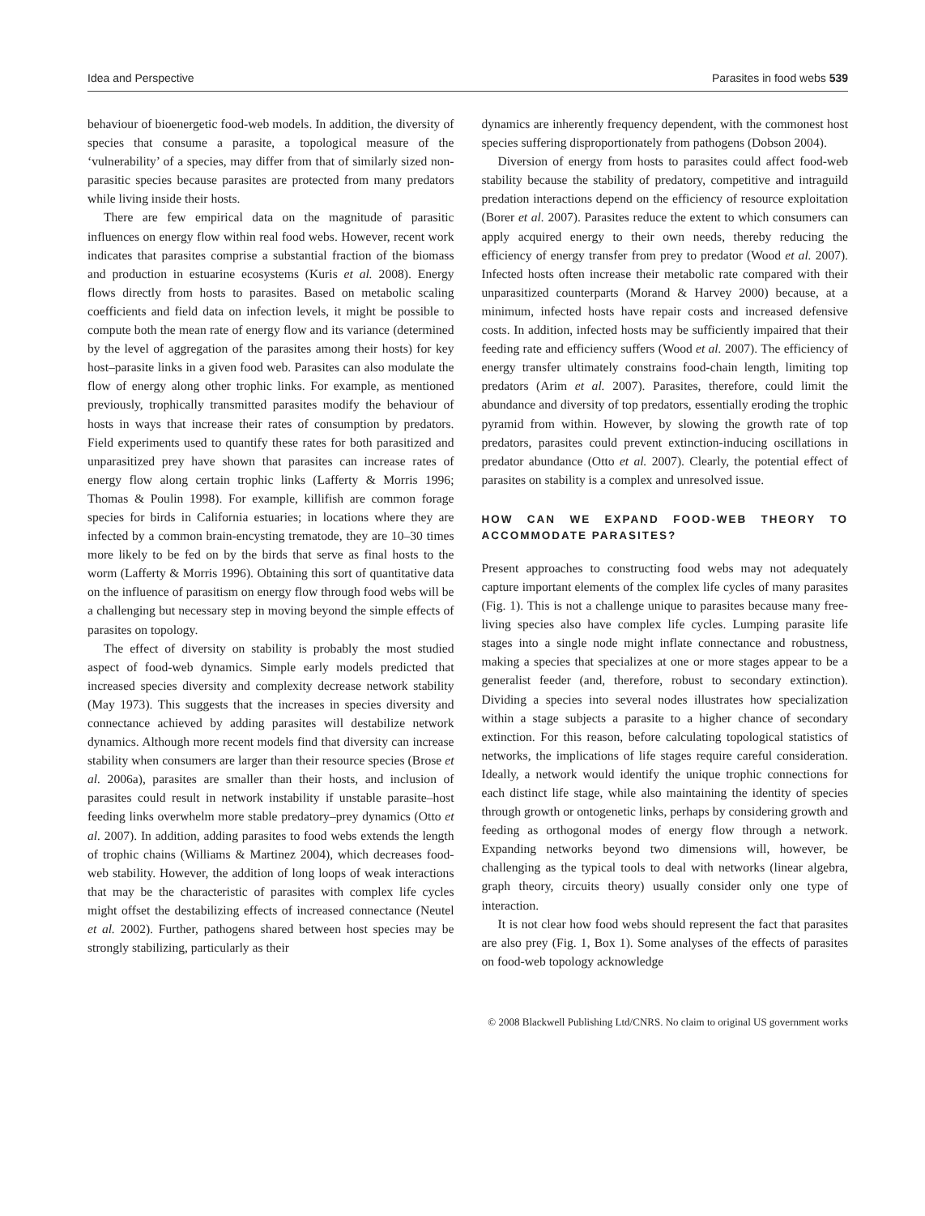Idea and Perspective Parasites in food webs 539
behaviour of bioenergetic food-web models. In addition, the diversity of species that consume a parasite, a topological measure of the ‘vulnerability’ of a species, may differ from that of similarly sized non-parasitic species because parasites are protected from many predators while living inside their hosts.
There are few empirical data on the magnitude of parasitic influences on energy flow within real food webs. However, recent work indicates that parasites comprise a substantial fraction of the biomass and production in estuarine ecosystems (Kuris et al. 2008). Energy flows directly from hosts to parasites. Based on metabolic scaling coefficients and field data on infection levels, it might be possible to compute both the mean rate of energy flow and its variance (determined by the level of aggregation of the parasites among their hosts) for key host–parasite links in a given food web. Parasites can also modulate the flow of energy along other trophic links. For example, as mentioned previously, trophically transmitted parasites modify the behaviour of hosts in ways that increase their rates of consumption by predators. Field experiments used to quantify these rates for both parasitized and unparasitized prey have shown that parasites can increase rates of energy flow along certain trophic links (Lafferty & Morris 1996; Thomas & Poulin 1998). For example, killifish are common forage species for birds in California estuaries; in locations where they are infected by a common brain-encysting trematode, they are 10–30 times more likely to be fed on by the birds that serve as final hosts to the worm (Lafferty & Morris 1996). Obtaining this sort of quantitative data on the influence of parasitism on energy flow through food webs will be a challenging but necessary step in moving beyond the simple effects of parasites on topology.
The effect of diversity on stability is probably the most studied aspect of food-web dynamics. Simple early models predicted that increased species diversity and complexity decrease network stability (May 1973). This suggests that the increases in species diversity and connectance achieved by adding parasites will destabilize network dynamics. Although more recent models find that diversity can increase stability when consumers are larger than their resource species (Brose et al. 2006a), parasites are smaller than their hosts, and inclusion of parasites could result in network instability if unstable parasite–host feeding links overwhelm more stable predatory–prey dynamics (Otto et al. 2007). In addition, adding parasites to food webs extends the length of trophic chains (Williams & Martinez 2004), which decreases food-web stability. However, the addition of long loops of weak interactions that may be the characteristic of parasites with complex life cycles might offset the destabilizing effects of increased connectance (Neutel et al. 2002). Further, pathogens shared between host species may be strongly stabilizing, particularly as their
dynamics are inherently frequency dependent, with the commonest host species suffering disproportionately from pathogens (Dobson 2004).
Diversion of energy from hosts to parasites could affect food-web stability because the stability of predatory, competitive and intraguild predation interactions depend on the efficiency of resource exploitation (Borer et al. 2007). Parasites reduce the extent to which consumers can apply acquired energy to their own needs, thereby reducing the efficiency of energy transfer from prey to predator (Wood et al. 2007). Infected hosts often increase their metabolic rate compared with their unparasitized counterparts (Morand & Harvey 2000) because, at a minimum, infected hosts have repair costs and increased defensive costs. In addition, infected hosts may be sufficiently impaired that their feeding rate and efficiency suffers (Wood et al. 2007). The efficiency of energy transfer ultimately constrains food-chain length, limiting top predators (Arim et al. 2007). Parasites, therefore, could limit the abundance and diversity of top predators, essentially eroding the trophic pyramid from within. However, by slowing the growth rate of top predators, parasites could prevent extinction-inducing oscillations in predator abundance (Otto et al. 2007). Clearly, the potential effect of parasites on stability is a complex and unresolved issue.
HOW CAN WE EXPAND FOOD-WEB THEORY TO ACCOMMODATE PARASITES?
Present approaches to constructing food webs may not adequately capture important elements of the complex life cycles of many parasites (Fig. 1). This is not a challenge unique to parasites because many free-living species also have complex life cycles. Lumping parasite life stages into a single node might inflate connectance and robustness, making a species that specializes at one or more stages appear to be a generalist feeder (and, therefore, robust to secondary extinction). Dividing a species into several nodes illustrates how specialization within a stage subjects a parasite to a higher chance of secondary extinction. For this reason, before calculating topological statistics of networks, the implications of life stages require careful consideration. Ideally, a network would identify the unique trophic connections for each distinct life stage, while also maintaining the identity of species through growth or ontogenetic links, perhaps by considering growth and feeding as orthogonal modes of energy flow through a network. Expanding networks beyond two dimensions will, however, be challenging as the typical tools to deal with networks (linear algebra, graph theory, circuits theory) usually consider only one type of interaction.
It is not clear how food webs should represent the fact that parasites are also prey (Fig. 1, Box 1). Some analyses of the effects of parasites on food-web topology acknowledge
© 2008 Blackwell Publishing Ltd/CNRS. No claim to original US government works